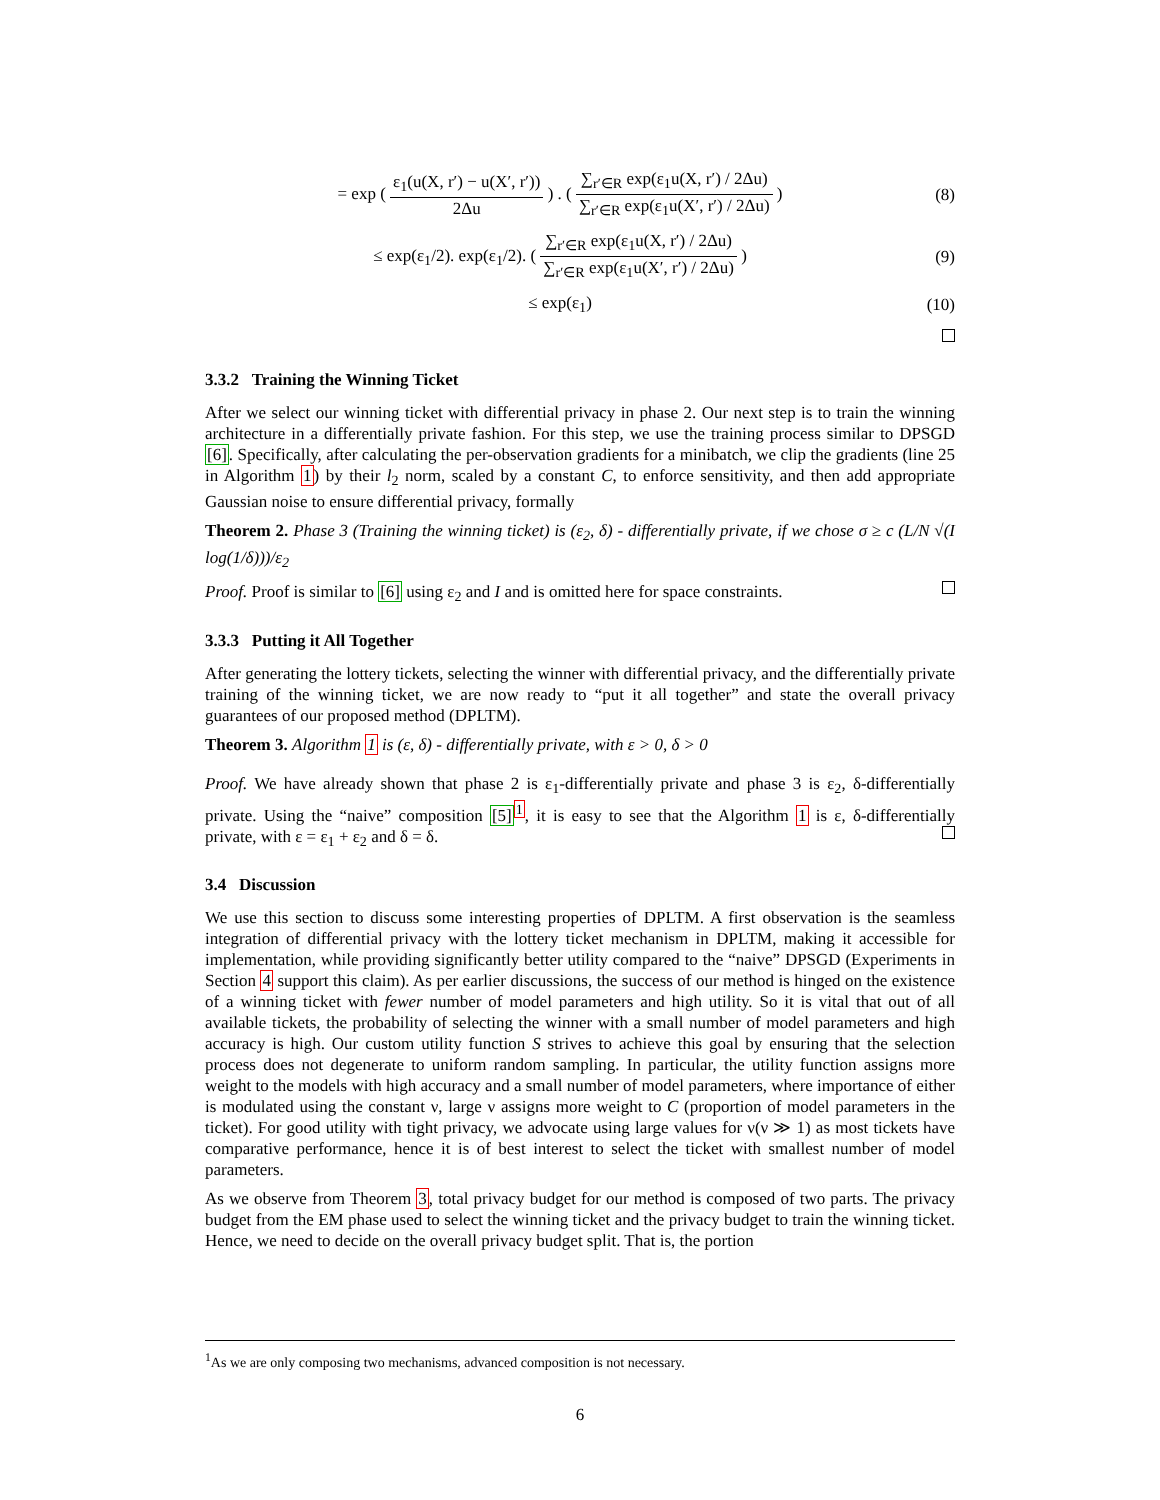= exp ( ε<sub>1</sub>(u(X, r′) − u(X′, r′)) 2Δu ) . ( ∑<sub>r′∈R</sub> exp(ε<sub>1</sub>u(X, r′) / 2Δu) ∑<sub>r′∈R</sub> exp(ε<sub>1</sub>u(X′, r′) / 2Δu) )
(8)
≤ exp(ε<sub>1</sub>/2). exp(ε<sub>1</sub>/2). ( ∑<sub>r′∈R</sub> exp(ε<sub>1</sub>u(X, r′) / 2Δu) ∑<sub>r′∈R</sub> exp(ε<sub>1</sub>u(X′, r′) / 2Δu) )
(9)
≤ exp(ε<sub>1</sub>)
(10)
3.3.2 Training the Winning Ticket
After we select our winning ticket with differential privacy in phase 2. Our next step is to train the winning architecture in a differentially private fashion. For this step, we use the training process similar to DPSGD [6]. Specifically, after calculating the per-observation gradients for a minibatch, we clip the gradients (line 25 in Algorithm 1) by their l<sub>2</sub> norm, scaled by a constant C, to enforce sensitivity, and then add appropriate Gaussian noise to ensure differential privacy, formally
Theorem 2. Phase 3 (Training the winning ticket) is (ε<sub>2</sub>, δ) - differentially private, if we chose σ ≥ c (L/N √(I log(1/δ)))/ε<sub>2</sub>
Proof. Proof is similar to [6] using ε<sub>2</sub> and I and is omitted here for space constraints.
3.3.3 Putting it All Together
After generating the lottery tickets, selecting the winner with differential privacy, and the differentially private training of the winning ticket, we are now ready to “put it all together” and state the overall privacy guarantees of our proposed method (DPLTM).
Theorem 3. Algorithm 1 is (ε, δ) - differentially private, with ε > 0, δ > 0
Proof. We have already shown that phase 2 is ε<sub>1</sub>-differentially private and phase 3 is ε<sub>2</sub>, δ-differentially private. Using the “naive” composition [5]<sup>1</sup>, it is easy to see that the Algorithm 1 is ε, δ-differentially private, with ε = ε<sub>1</sub> + ε<sub>2</sub> and δ = δ.
3.4 Discussion
We use this section to discuss some interesting properties of DPLTM. A first observation is the seamless integration of differential privacy with the lottery ticket mechanism in DPLTM, making it accessible for implementation, while providing significantly better utility compared to the “naive” DPSGD (Experiments in Section 4 support this claim). As per earlier discussions, the success of our method is hinged on the existence of a winning ticket with fewer number of model parameters and high utility. So it is vital that out of all available tickets, the probability of selecting the winner with a small number of model parameters and high accuracy is high. Our custom utility function S strives to achieve this goal by ensuring that the selection process does not degenerate to uniform random sampling. In particular, the utility function assigns more weight to the models with high accuracy and a small number of model parameters, where importance of either is modulated using the constant ν, large ν assigns more weight to C (proportion of model parameters in the ticket). For good utility with tight privacy, we advocate using large values for ν(ν ≫ 1) as most tickets have comparative performance, hence it is of best interest to select the ticket with smallest number of model parameters.
As we observe from Theorem 3, total privacy budget for our method is composed of two parts. The privacy budget from the EM phase used to select the winning ticket and the privacy budget to train the winning ticket. Hence, we need to decide on the overall privacy budget split. That is, the portion
<sup>1</sup> As we are only composing two mechanisms, advanced composition is not necessary.
6